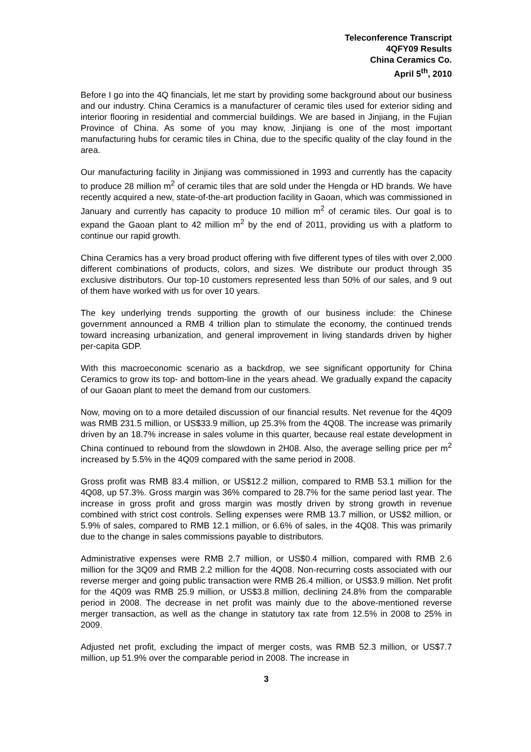Teleconference Transcript
4QFY09 Results
China Ceramics Co.
April 5<sup>th</sup>, 2010
Before I go into the 4Q financials, let me start by providing some background about our business and our industry. China Ceramics is a manufacturer of ceramic tiles used for exterior siding and interior flooring in residential and commercial buildings. We are based in Jinjiang, in the Fujian Province of China. As some of you may know, Jinjiang is one of the most important manufacturing hubs for ceramic tiles in China, due to the specific quality of the clay found in the area.
Our manufacturing facility in Jinjiang was commissioned in 1993 and currently has the capacity to produce 28 million m<sup>2</sup> of ceramic tiles that are sold under the Hengda or HD brands. We have recently acquired a new, state-of-the-art production facility in Gaoan, which was commissioned in January and currently has capacity to produce 10 million m<sup>2</sup> of ceramic tiles. Our goal is to expand the Gaoan plant to 42 million m<sup>2</sup> by the end of 2011, providing us with a platform to continue our rapid growth.
China Ceramics has a very broad product offering with five different types of tiles with over 2,000 different combinations of products, colors, and sizes. We distribute our product through 35 exclusive distributors. Our top-10 customers represented less than 50% of our sales, and 9 out of them have worked with us for over 10 years.
The key underlying trends supporting the growth of our business include: the Chinese government announced a RMB 4 trillion plan to stimulate the economy, the continued trends toward increasing urbanization, and general improvement in living standards driven by higher per-capita GDP.
With this macroeconomic scenario as a backdrop, we see significant opportunity for China Ceramics to grow its top- and bottom-line in the years ahead. We gradually expand the capacity of our Gaoan plant to meet the demand from our customers.
Now, moving on to a more detailed discussion of our financial results. Net revenue for the 4Q09 was RMB 231.5 million, or US$33.9 million, up 25.3% from the 4Q08. The increase was primarily driven by an 18.7% increase in sales volume in this quarter, because real estate development in China continued to rebound from the slowdown in 2H08. Also, the average selling price per m<sup>2</sup> increased by 5.5% in the 4Q09 compared with the same period in 2008.
Gross profit was RMB 83.4 million, or US$12.2 million, compared to RMB 53.1 million for the 4Q08, up 57.3%. Gross margin was 36% compared to 28.7% for the same period last year. The increase in gross profit and gross margin was mostly driven by strong growth in revenue combined with strict cost controls. Selling expenses were RMB 13.7 million, or US$2 million, or 5.9% of sales, compared to RMB 12.1 million, or 6.6% of sales, in the 4Q08. This was primarily due to the change in sales commissions payable to distributors.
Administrative expenses were RMB 2.7 million, or US$0.4 million, compared with RMB 2.6 million for the 3Q09 and RMB 2.2 million for the 4Q08. Non-recurring costs associated with our reverse merger and going public transaction were RMB 26.4 million, or US$3.9 million. Net profit for the 4Q09 was RMB 25.9 million, or US$3.8 million, declining 24.8% from the comparable period in 2008. The decrease in net profit was mainly due to the above-mentioned reverse merger transaction, as well as the change in statutory tax rate from 12.5% in 2008 to 25% in 2009.
Adjusted net profit, excluding the impact of merger costs, was RMB 52.3 million, or US$7.7 million, up 51.9% over the comparable period in 2008. The increase in
3